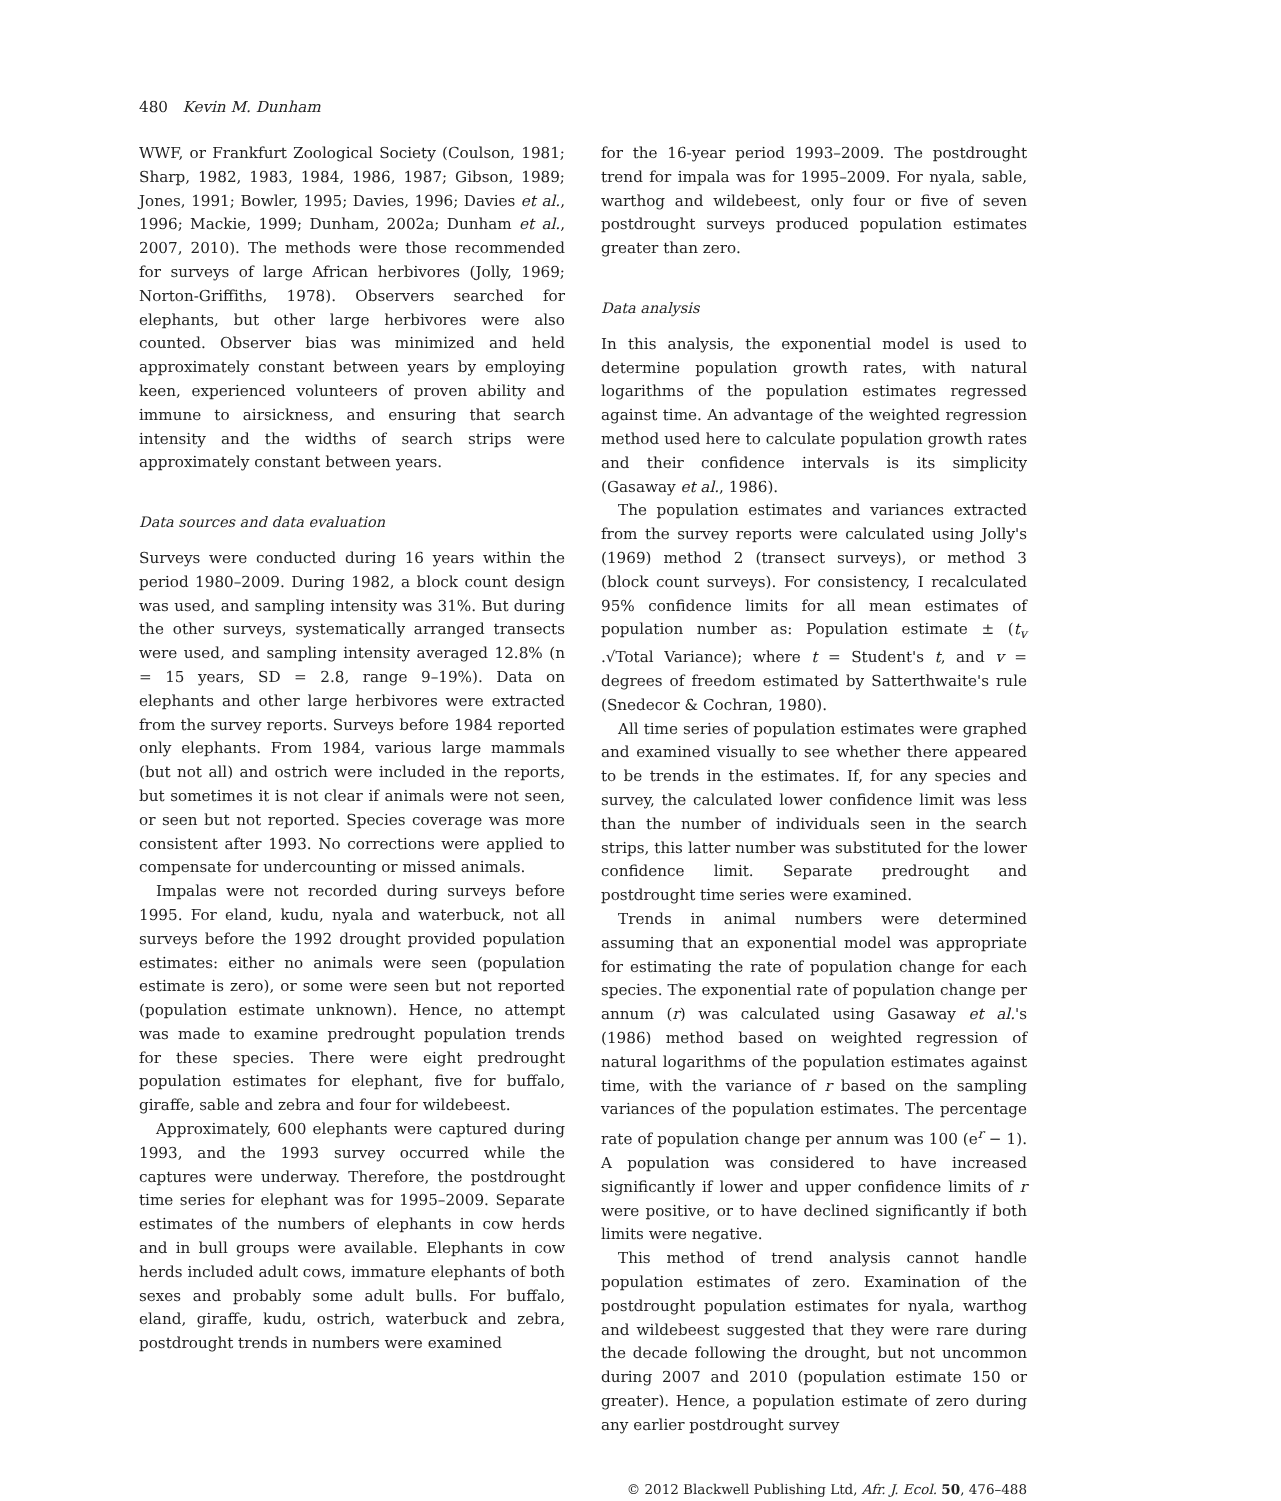480 Kevin M. Dunham
WWF, or Frankfurt Zoological Society (Coulson, 1981; Sharp, 1982, 1983, 1984, 1986, 1987; Gibson, 1989; Jones, 1991; Bowler, 1995; Davies, 1996; Davies et al., 1996; Mackie, 1999; Dunham, 2002a; Dunham et al., 2007, 2010). The methods were those recommended for surveys of large African herbivores (Jolly, 1969; Norton-Griffiths, 1978). Observers searched for elephants, but other large herbivores were also counted. Observer bias was minimized and held approximately constant between years by employing keen, experienced volunteers of proven ability and immune to airsickness, and ensuring that search intensity and the widths of search strips were approximately constant between years.
Data sources and data evaluation
Surveys were conducted during 16 years within the period 1980–2009. During 1982, a block count design was used, and sampling intensity was 31%. But during the other surveys, systematically arranged transects were used, and sampling intensity averaged 12.8% (n = 15 years, SD = 2.8, range 9–19%). Data on elephants and other large herbivores were extracted from the survey reports. Surveys before 1984 reported only elephants. From 1984, various large mammals (but not all) and ostrich were included in the reports, but sometimes it is not clear if animals were not seen, or seen but not reported. Species coverage was more consistent after 1993. No corrections were applied to compensate for undercounting or missed animals.
Impalas were not recorded during surveys before 1995. For eland, kudu, nyala and waterbuck, not all surveys before the 1992 drought provided population estimates: either no animals were seen (population estimate is zero), or some were seen but not reported (population estimate unknown). Hence, no attempt was made to examine predrought population trends for these species. There were eight predrought population estimates for elephant, five for buffalo, giraffe, sable and zebra and four for wildebeest.
Approximately, 600 elephants were captured during 1993, and the 1993 survey occurred while the captures were underway. Therefore, the postdrought time series for elephant was for 1995–2009. Separate estimates of the numbers of elephants in cow herds and in bull groups were available. Elephants in cow herds included adult cows, immature elephants of both sexes and probably some adult bulls. For buffalo, eland, giraffe, kudu, ostrich, waterbuck and zebra, postdrought trends in numbers were examined
for the 16-year period 1993–2009. The postdrought trend for impala was for 1995–2009. For nyala, sable, warthog and wildebeest, only four or five of seven postdrought surveys produced population estimates greater than zero.
Data analysis
In this analysis, the exponential model is used to determine population growth rates, with natural logarithms of the population estimates regressed against time. An advantage of the weighted regression method used here to calculate population growth rates and their confidence intervals is its simplicity (Gasaway et al., 1986).
The population estimates and variances extracted from the survey reports were calculated using Jolly's (1969) method 2 (transect surveys), or method 3 (block count surveys). For consistency, I recalculated 95% confidence limits for all mean estimates of population number as: Population estimate ± (t<sub>v</sub> .√Total Variance); where t = Student's t, and v = degrees of freedom estimated by Satterthwaite's rule (Snedecor & Cochran, 1980).
All time series of population estimates were graphed and examined visually to see whether there appeared to be trends in the estimates. If, for any species and survey, the calculated lower confidence limit was less than the number of individuals seen in the search strips, this latter number was substituted for the lower confidence limit. Separate predrought and postdrought time series were examined.
Trends in animal numbers were determined assuming that an exponential model was appropriate for estimating the rate of population change for each species. The exponential rate of population change per annum (r) was calculated using Gasaway et al.'s (1986) method based on weighted regression of natural logarithms of the population estimates against time, with the variance of r based on the sampling variances of the population estimates. The percentage rate of population change per annum was 100 (e<sup>r</sup> − 1). A population was considered to have increased significantly if lower and upper confidence limits of r were positive, or to have declined significantly if both limits were negative.
This method of trend analysis cannot handle population estimates of zero. Examination of the postdrought population estimates for nyala, warthog and wildebeest suggested that they were rare during the decade following the drought, but not uncommon during 2007 and 2010 (population estimate 150 or greater). Hence, a population estimate of zero during any earlier postdrought survey
© 2012 Blackwell Publishing Ltd, Afr. J. Ecol. 50, 476–488